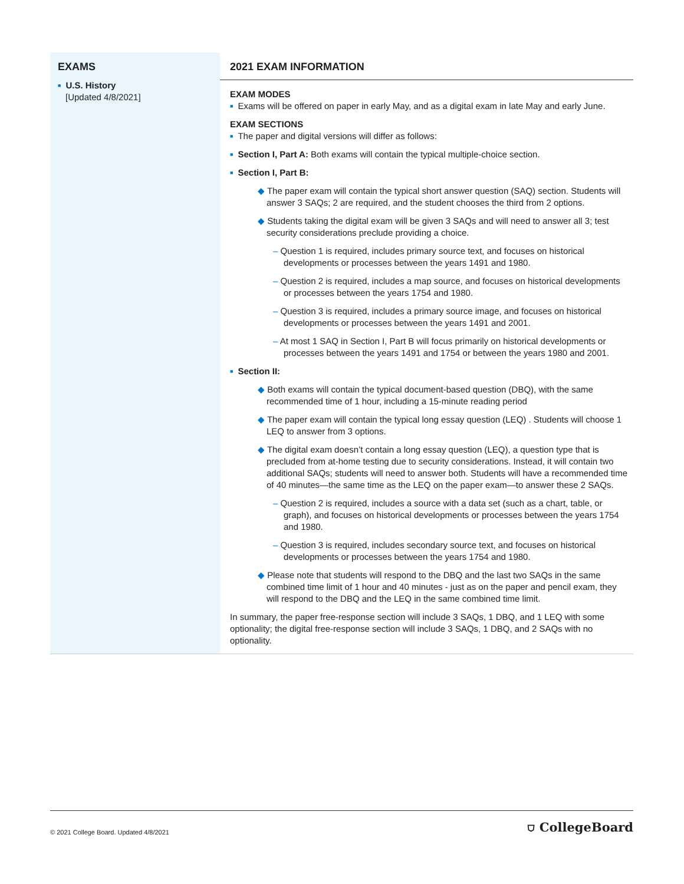| EXAMS ■ U.S. History [Updated 4/8/2021] | 2021 EXAM INFORMATION EXAM MODES ■ Exams will be offered on paper in early May, and as a digital exam in late May and early June. EXAM SECTIONS ■ The paper and digital versions will differ as follows: ■ Section I, Part A: Both exams will contain the typical multiple-choice section. ■ Section I, Part B: ◆ The paper exam will contain the typical short answer question (SAQ) section. Students will answer 3 SAQs; 2 are required, and the student chooses the third from 2 options. ◆ Students taking the digital exam will be given 3 SAQs and will need to answer all 3; test security considerations preclude providing a choice. – Question 1 is required, includes primary source text, and focuses on historical developments or processes between the years 1491 and 1980. – Question 2 is required, includes a map source, and focuses on historical developments or processes between the years 1754 and 1980. – Question 3 is required, includes a primary source image, and focuses on historical developments or processes between the years 1491 and 2001. – At most 1 SAQ in Section I, Part B will focus primarily on historical developments or processes between the years 1491 and 1754 or between the years 1980 and 2001. ■ Section II: ◆ Both exams will contain the typical document-based question (DBQ), with the same recommended time of 1 hour, including a 15-minute reading period ◆ The paper exam will contain the typical long essay question (LEQ) . Students will choose 1 LEQ to answer from 3 options. ◆ The digital exam doesn’t contain a long essay question (LEQ), a question type that is precluded from at-home testing due to security considerations. Instead, it will contain two additional SAQs; students will need to answer both. Students will have a recommended time of 40 minutes—the same time as the LEQ on the paper exam—to answer these 2 SAQs. – Question 2 is required, includes a source with a data set (such as a chart, table, or graph), and focuses on historical developments or processes between the years 1754 and 1980. – Question 3 is required, includes secondary source text, and focuses on historical developments or processes between the years 1754 and 1980. ◆ Please note that students will respond to the DBQ and the last two SAQs in the same combined time limit of 1 hour and 40 minutes - just as on the paper and pencil exam, they will respond to the DBQ and the LEQ in the same combined time limit. In summary, the paper free-response section will include 3 SAQs, 1 DBQ, and 1 LEQ with some optionality; the digital free-response section will include 3 SAQs, 1 DBQ, and 2 SAQs with no optionality. |
© 2021 College Board. Updated 4/8/2021 ⛉ CollegeBoard